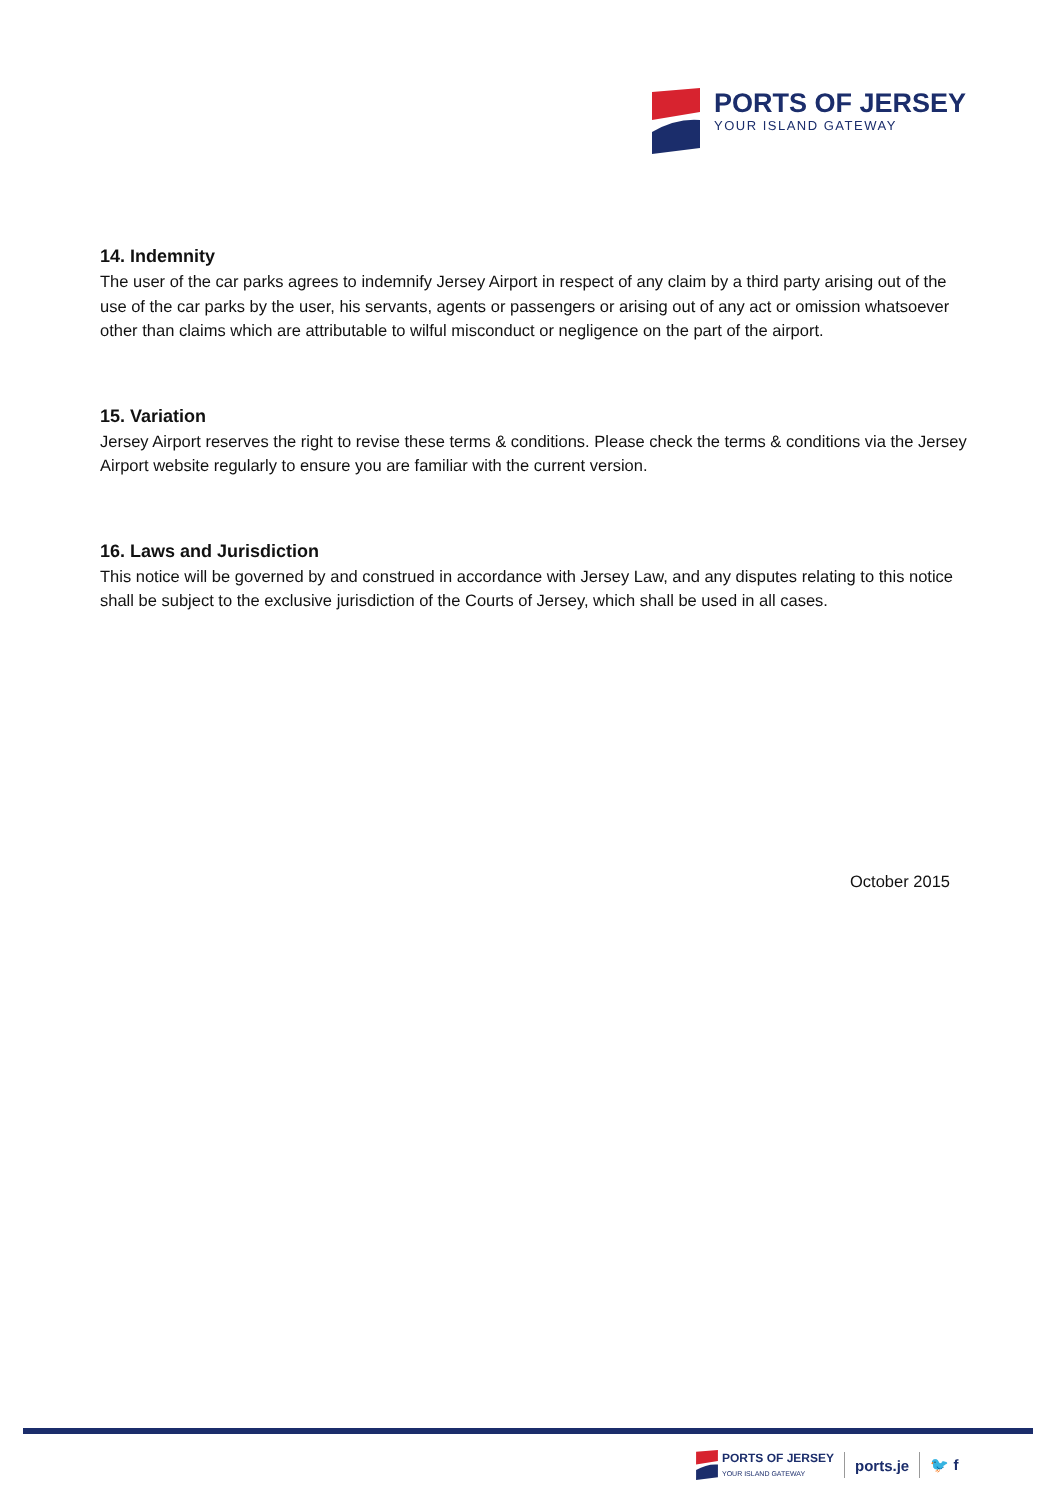PORTS OF JERSEY
YOUR ISLAND GATEWAY
14. Indemnity
The user of the car parks agrees to indemnify Jersey Airport in respect of any claim by a third party arising out of the use of the car parks by the user, his servants, agents or passengers or arising out of any act or omission whatsoever other than claims which are attributable to wilful misconduct or negligence on the part of the airport.
15. Variation
Jersey Airport reserves the right to revise these terms & conditions. Please check the terms & conditions via the Jersey Airport website regularly to ensure you are familiar with the current version.
16. Laws and Jurisdiction
This notice will be governed by and construed in accordance with Jersey Law, and any disputes relating to this notice shall be subject to the exclusive jurisdiction of the Courts of Jersey, which shall be used in all cases.
October 2015
PORTS OF JERSEY
YOUR ISLAND GATEWAY
ports.je 🐦 f